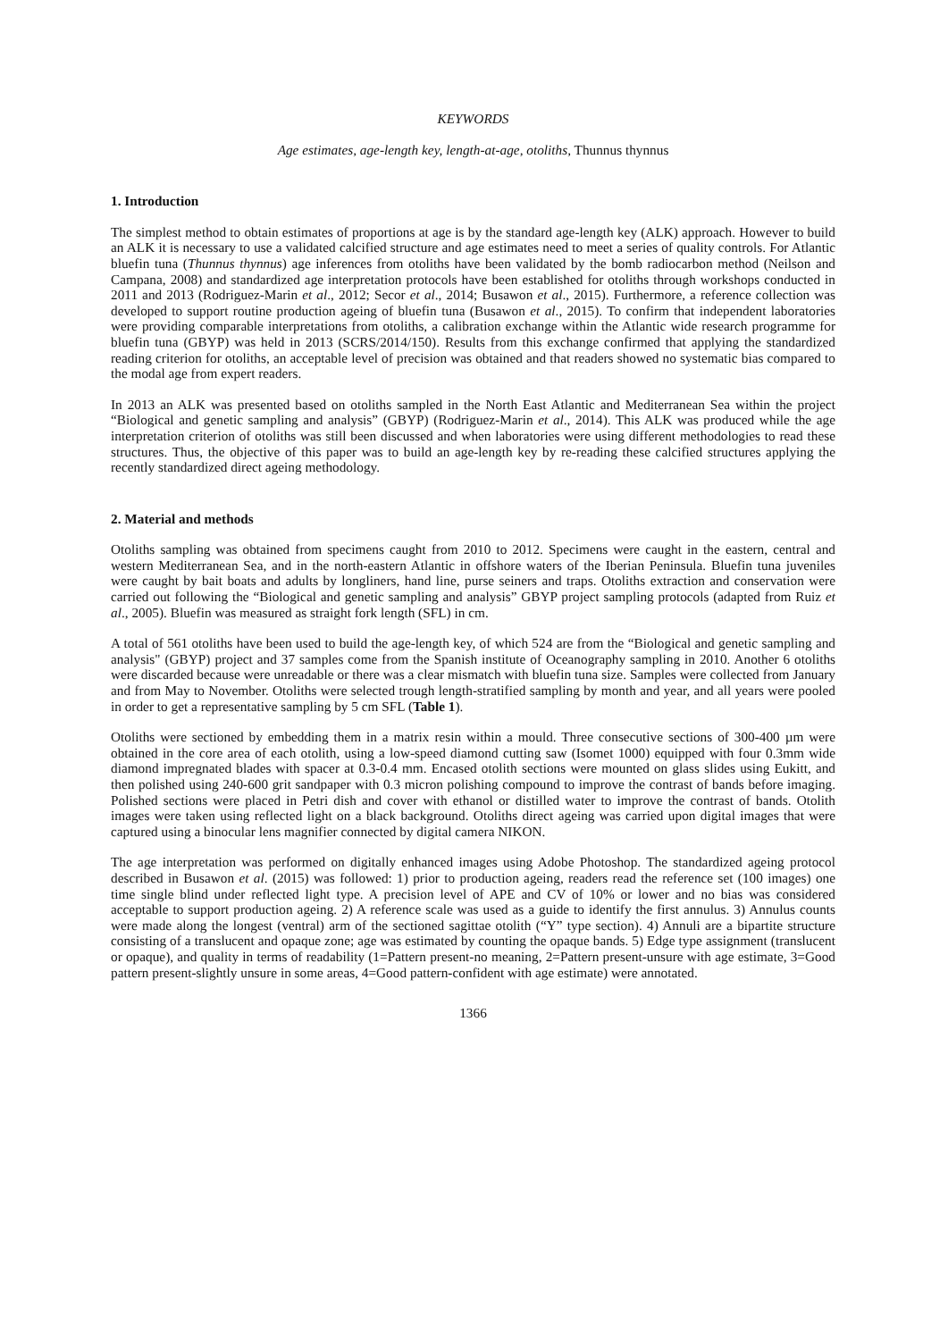KEYWORDS
Age estimates, age-length key, length-at-age, otoliths, Thunnus thynnus
1. Introduction
The simplest method to obtain estimates of proportions at age is by the standard age-length key (ALK) approach. However to build an ALK it is necessary to use a validated calcified structure and age estimates need to meet a series of quality controls. For Atlantic bluefin tuna (Thunnus thynnus) age inferences from otoliths have been validated by the bomb radiocarbon method (Neilson and Campana, 2008) and standardized age interpretation protocols have been established for otoliths through workshops conducted in 2011 and 2013 (Rodriguez-Marin et al., 2012; Secor et al., 2014; Busawon et al., 2015). Furthermore, a reference collection was developed to support routine production ageing of bluefin tuna (Busawon et al., 2015). To confirm that independent laboratories were providing comparable interpretations from otoliths, a calibration exchange within the Atlantic wide research programme for bluefin tuna (GBYP) was held in 2013 (SCRS/2014/150). Results from this exchange confirmed that applying the standardized reading criterion for otoliths, an acceptable level of precision was obtained and that readers showed no systematic bias compared to the modal age from expert readers.
In 2013 an ALK was presented based on otoliths sampled in the North East Atlantic and Mediterranean Sea within the project “Biological and genetic sampling and analysis” (GBYP) (Rodriguez-Marin et al., 2014). This ALK was produced while the age interpretation criterion of otoliths was still been discussed and when laboratories were using different methodologies to read these structures. Thus, the objective of this paper was to build an age-length key by re-reading these calcified structures applying the recently standardized direct ageing methodology.
2. Material and methods
Otoliths sampling was obtained from specimens caught from 2010 to 2012. Specimens were caught in the eastern, central and western Mediterranean Sea, and in the north-eastern Atlantic in offshore waters of the Iberian Peninsula. Bluefin tuna juveniles were caught by bait boats and adults by longliners, hand line, purse seiners and traps. Otoliths extraction and conservation were carried out following the “Biological and genetic sampling and analysis” GBYP project sampling protocols (adapted from Ruiz et al., 2005). Bluefin was measured as straight fork length (SFL) in cm.
A total of 561 otoliths have been used to build the age-length key, of which 524 are from the “Biological and genetic sampling and analysis" (GBYP) project and 37 samples come from the Spanish institute of Oceanography sampling in 2010. Another 6 otoliths were discarded because were unreadable or there was a clear mismatch with bluefin tuna size. Samples were collected from January and from May to November. Otoliths were selected trough length-stratified sampling by month and year, and all years were pooled in order to get a representative sampling by 5 cm SFL (Table 1).
Otoliths were sectioned by embedding them in a matrix resin within a mould. Three consecutive sections of 300-400 µm were obtained in the core area of each otolith, using a low-speed diamond cutting saw (Isomet 1000) equipped with four 0.3mm wide diamond impregnated blades with spacer at 0.3-0.4 mm. Encased otolith sections were mounted on glass slides using Eukitt, and then polished using 240-600 grit sandpaper with 0.3 micron polishing compound to improve the contrast of bands before imaging. Polished sections were placed in Petri dish and cover with ethanol or distilled water to improve the contrast of bands. Otolith images were taken using reflected light on a black background. Otoliths direct ageing was carried upon digital images that were captured using a binocular lens magnifier connected by digital camera NIKON.
The age interpretation was performed on digitally enhanced images using Adobe Photoshop. The standardized ageing protocol described in Busawon et al. (2015) was followed: 1) prior to production ageing, readers read the reference set (100 images) one time single blind under reflected light type. A precision level of APE and CV of 10% or lower and no bias was considered acceptable to support production ageing. 2) A reference scale was used as a guide to identify the first annulus. 3) Annulus counts were made along the longest (ventral) arm of the sectioned sagittae otolith (“Y” type section). 4) Annuli are a bipartite structure consisting of a translucent and opaque zone; age was estimated by counting the opaque bands. 5) Edge type assignment (translucent or opaque), and quality in terms of readability (1=Pattern present-no meaning, 2=Pattern present-unsure with age estimate, 3=Good pattern present-slightly unsure in some areas, 4=Good pattern-confident with age estimate) were annotated.
1366